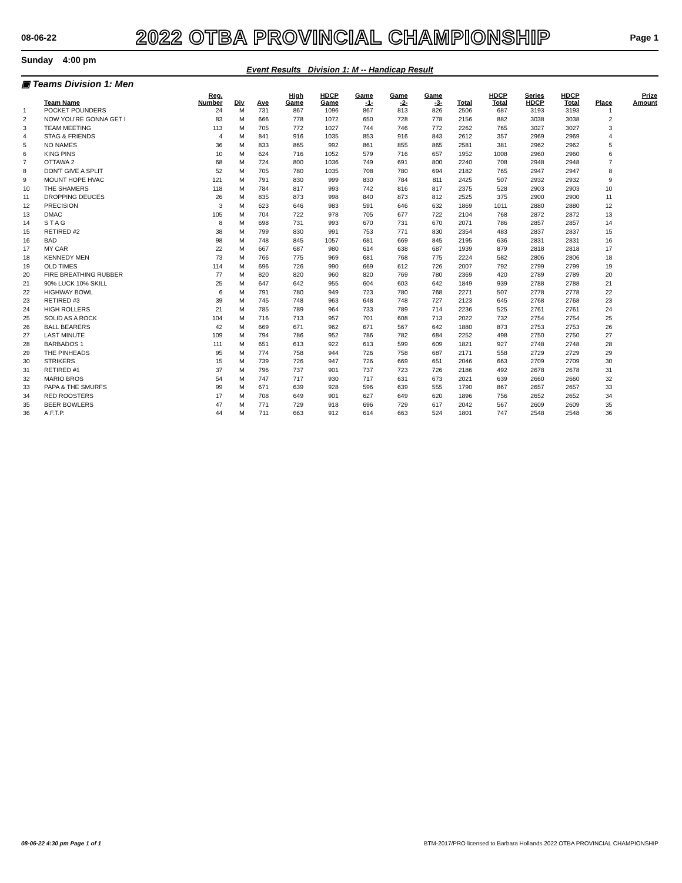08-06-22
2022 OTBA PROVINCIAL CHAMPIONSHIP
Page 1
Sunday 4:00 pm
Event Results Division 1: M -- Handicap Result
▣ Teams Division 1: Men
| | Team Name | Reg. Number | Div | Ave | High Game | HDCP Game | Game -1- | Game -2- | Game -3- | Total | HDCP Total | Series HDCP | HDCP Total | Place | Prize Amount |
| --- | --- | --- | --- | --- | --- | --- | --- | --- | --- | --- | --- | --- | --- | --- | --- |
| 1 | POCKET POUNDERS | 24 | M | 731 | 867 | 1096 | 867 | 813 | 826 | 2506 | 687 | 3193 | 3193 | 1 | |
| 2 | NOW YOU'RE GONNA GET I | 83 | M | 666 | 778 | 1072 | 650 | 728 | 778 | 2156 | 882 | 3038 | 3038 | 2 | |
| 3 | TEAM MEETING | 113 | M | 705 | 772 | 1027 | 744 | 746 | 772 | 2262 | 765 | 3027 | 3027 | 3 | |
| 4 | STAG & FRIENDS | 4 | M | 841 | 916 | 1035 | 853 | 916 | 843 | 2612 | 357 | 2969 | 2969 | 4 | |
| 5 | NO NAMES | 36 | M | 833 | 865 | 992 | 861 | 855 | 865 | 2581 | 381 | 2962 | 2962 | 5 | |
| 6 | KING PINS | 10 | M | 624 | 716 | 1052 | 579 | 716 | 657 | 1952 | 1008 | 2960 | 2960 | 6 | |
| 7 | OTTAWA 2 | 68 | M | 724 | 800 | 1036 | 749 | 691 | 800 | 2240 | 708 | 2948 | 2948 | 7 | |
| 8 | DON'T GIVE A SPLIT | 52 | M | 705 | 780 | 1035 | 708 | 780 | 694 | 2182 | 765 | 2947 | 2947 | 8 | |
| 9 | MOUNT HOPE HVAC | 121 | M | 791 | 830 | 999 | 830 | 784 | 811 | 2425 | 507 | 2932 | 2932 | 9 | |
| 10 | THE SHAMERS | 118 | M | 784 | 817 | 993 | 742 | 816 | 817 | 2375 | 528 | 2903 | 2903 | 10 | |
| 11 | DROPPING DEUCES | 26 | M | 835 | 873 | 998 | 840 | 873 | 812 | 2525 | 375 | 2900 | 2900 | 11 | |
| 12 | PRECISION | 3 | M | 623 | 646 | 983 | 591 | 646 | 632 | 1869 | 1011 | 2880 | 2880 | 12 | |
| 13 | DMAC | 105 | M | 704 | 722 | 978 | 705 | 677 | 722 | 2104 | 768 | 2872 | 2872 | 13 | |
| 14 | S T A G | 8 | M | 698 | 731 | 993 | 670 | 731 | 670 | 2071 | 786 | 2857 | 2857 | 14 | |
| 15 | RETIRED #2 | 38 | M | 799 | 830 | 991 | 753 | 771 | 830 | 2354 | 483 | 2837 | 2837 | 15 | |
| 16 | BAD | 98 | M | 748 | 845 | 1057 | 681 | 669 | 845 | 2195 | 636 | 2831 | 2831 | 16 | |
| 17 | MY CAR | 22 | M | 667 | 687 | 980 | 614 | 638 | 687 | 1939 | 879 | 2818 | 2818 | 17 | |
| 18 | KENNEDY MEN | 73 | M | 766 | 775 | 969 | 681 | 768 | 775 | 2224 | 582 | 2806 | 2806 | 18 | |
| 19 | OLD TIMES | 114 | M | 696 | 726 | 990 | 669 | 612 | 726 | 2007 | 792 | 2799 | 2799 | 19 | |
| 20 | FIRE BREATHING RUBBER | 77 | M | 820 | 820 | 960 | 820 | 769 | 780 | 2369 | 420 | 2789 | 2789 | 20 | |
| 21 | 90% LUCK 10% SKILL | 25 | M | 647 | 642 | 955 | 604 | 603 | 642 | 1849 | 939 | 2788 | 2788 | 21 | |
| 22 | HIGHWAY BOWL | 6 | M | 791 | 780 | 949 | 723 | 780 | 768 | 2271 | 507 | 2778 | 2778 | 22 | |
| 23 | RETIRED #3 | 39 | M | 745 | 748 | 963 | 648 | 748 | 727 | 2123 | 645 | 2768 | 2768 | 23 | |
| 24 | HIGH ROLLERS | 21 | M | 785 | 789 | 964 | 733 | 789 | 714 | 2236 | 525 | 2761 | 2761 | 24 | |
| 25 | SOLID AS A ROCK | 104 | M | 716 | 713 | 957 | 701 | 608 | 713 | 2022 | 732 | 2754 | 2754 | 25 | |
| 26 | BALL BEARERS | 42 | M | 669 | 671 | 962 | 671 | 567 | 642 | 1880 | 873 | 2753 | 2753 | 26 | |
| 27 | LAST MINUTE | 109 | M | 794 | 786 | 952 | 786 | 782 | 684 | 2252 | 498 | 2750 | 2750 | 27 | |
| 28 | BARBADOS 1 | 111 | M | 651 | 613 | 922 | 613 | 599 | 609 | 1821 | 927 | 2748 | 2748 | 28 | |
| 29 | THE PINHEADS | 95 | M | 774 | 758 | 944 | 726 | 758 | 687 | 2171 | 558 | 2729 | 2729 | 29 | |
| 30 | STRIKERS | 15 | M | 739 | 726 | 947 | 726 | 669 | 651 | 2046 | 663 | 2709 | 2709 | 30 | |
| 31 | RETIRED #1 | 37 | M | 796 | 737 | 901 | 737 | 723 | 726 | 2186 | 492 | 2678 | 2678 | 31 | |
| 32 | MARIO BROS | 54 | M | 747 | 717 | 930 | 717 | 631 | 673 | 2021 | 639 | 2660 | 2660 | 32 | |
| 33 | PAPA & THE SMURFS | 99 | M | 671 | 639 | 928 | 596 | 639 | 555 | 1790 | 867 | 2657 | 2657 | 33 | |
| 34 | RED ROOSTERS | 17 | M | 708 | 649 | 901 | 627 | 649 | 620 | 1896 | 756 | 2652 | 2652 | 34 | |
| 35 | BEER BOWLERS | 47 | M | 771 | 729 | 918 | 696 | 729 | 617 | 2042 | 567 | 2609 | 2609 | 35 | |
| 36 | A.F.T.P. | 44 | M | 711 | 663 | 912 | 614 | 663 | 524 | 1801 | 747 | 2548 | 2548 | 36 | |
08-06-22 4:30 pm Page 1 of 1 BTM-2017/PRO licensed to Barbara Hollands 2022 OTBA PROVINCIAL CHAMPIONSHIP